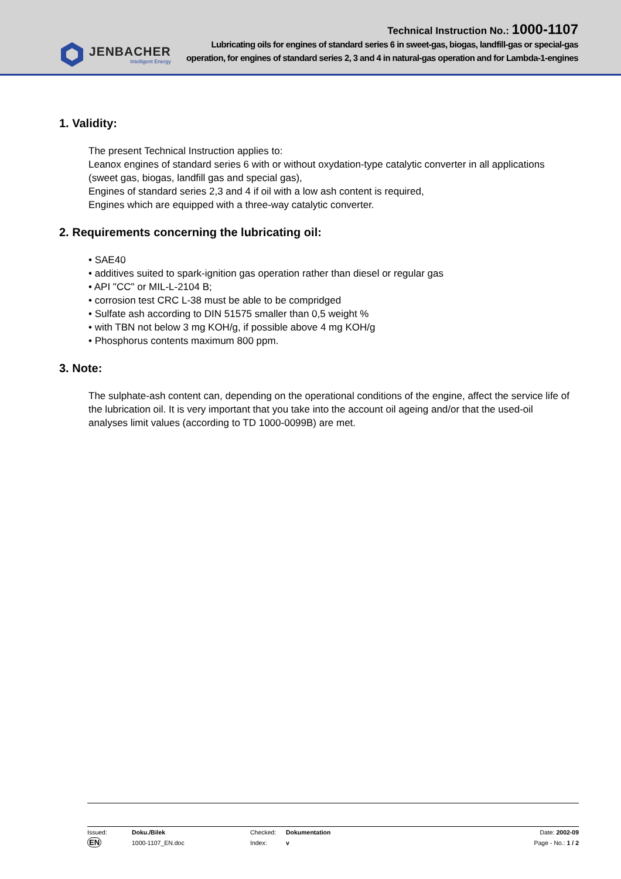JENBACHER
Intelligent Energy
Technical Instruction No.: 1000-1107
Lubricating oils for engines of standard series 6 in sweet-gas, biogas, landfill-gas or special-gas
operation, for engines of standard series 2, 3 and 4 in natural-gas operation and for Lambda-1-engines
1. Validity:
The present Technical Instruction applies to:
Leanox engines of standard series 6 with or without oxydation-type catalytic converter in all applications (sweet gas, biogas, landfill gas and special gas),
Engines of standard series 2,3 and 4 if oil with a low ash content is required,
Engines which are equipped with a three-way catalytic converter.
2. Requirements concerning the lubricating oil:
• SAE40
• additives suited to spark-ignition gas operation rather than diesel or regular gas
• API "CC" or MIL-L-2104 B;
• corrosion test CRC L-38 must be able to be compridged
• Sulfate ash according to DIN 51575 smaller than 0,5 weight %
• with TBN not below 3 mg KOH/g, if possible above 4 mg KOH/g
• Phosphorus contents maximum 800 ppm.
3. Note:
The sulphate-ash content can, depending on the operational conditions of the engine, affect the service life of the lubrication oil. It is very important that you take into the account oil ageing and/or that the used-oil analyses limit values (according to TD 1000-0099B) are met.
Issued:
EN
Doku./Bilek
1000-1107_EN.doc
Checked:
Index:
Dokumentation
v
Date: 2002-09
Page - No.: 1 / 2